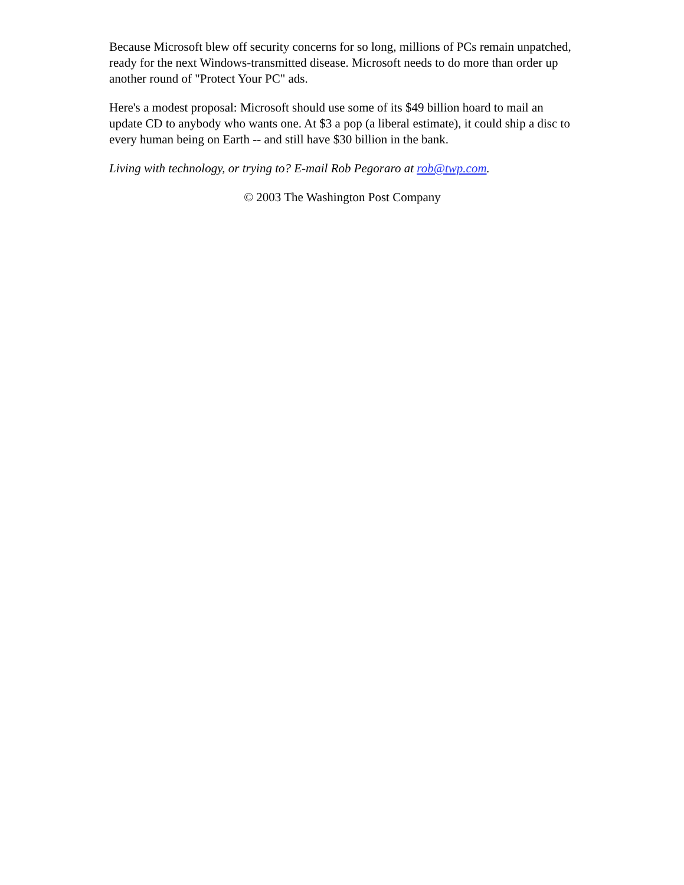Because Microsoft blew off security concerns for so long, millions of PCs remain unpatched, ready for the next Windows-transmitted disease. Microsoft needs to do more than order up another round of "Protect Your PC" ads.
Here's a modest proposal: Microsoft should use some of its $49 billion hoard to mail an update CD to anybody who wants one. At $3 a pop (a liberal estimate), it could ship a disc to every human being on Earth -- and still have $30 billion in the bank.
Living with technology, or trying to? E-mail Rob Pegoraro at rob@twp.com.
© 2003 The Washington Post Company